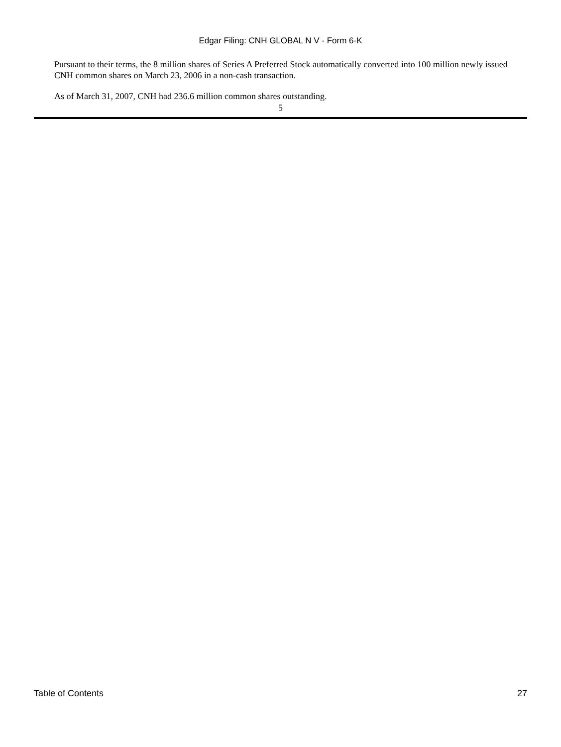Edgar Filing: CNH GLOBAL N V - Form 6-K
Pursuant to their terms, the 8 million shares of Series A Preferred Stock automatically converted into 100 million newly issued CNH common shares on March 23, 2006 in a non-cash transaction.
As of March 31, 2007, CNH had 236.6 million common shares outstanding.
5
Table of Contents 27